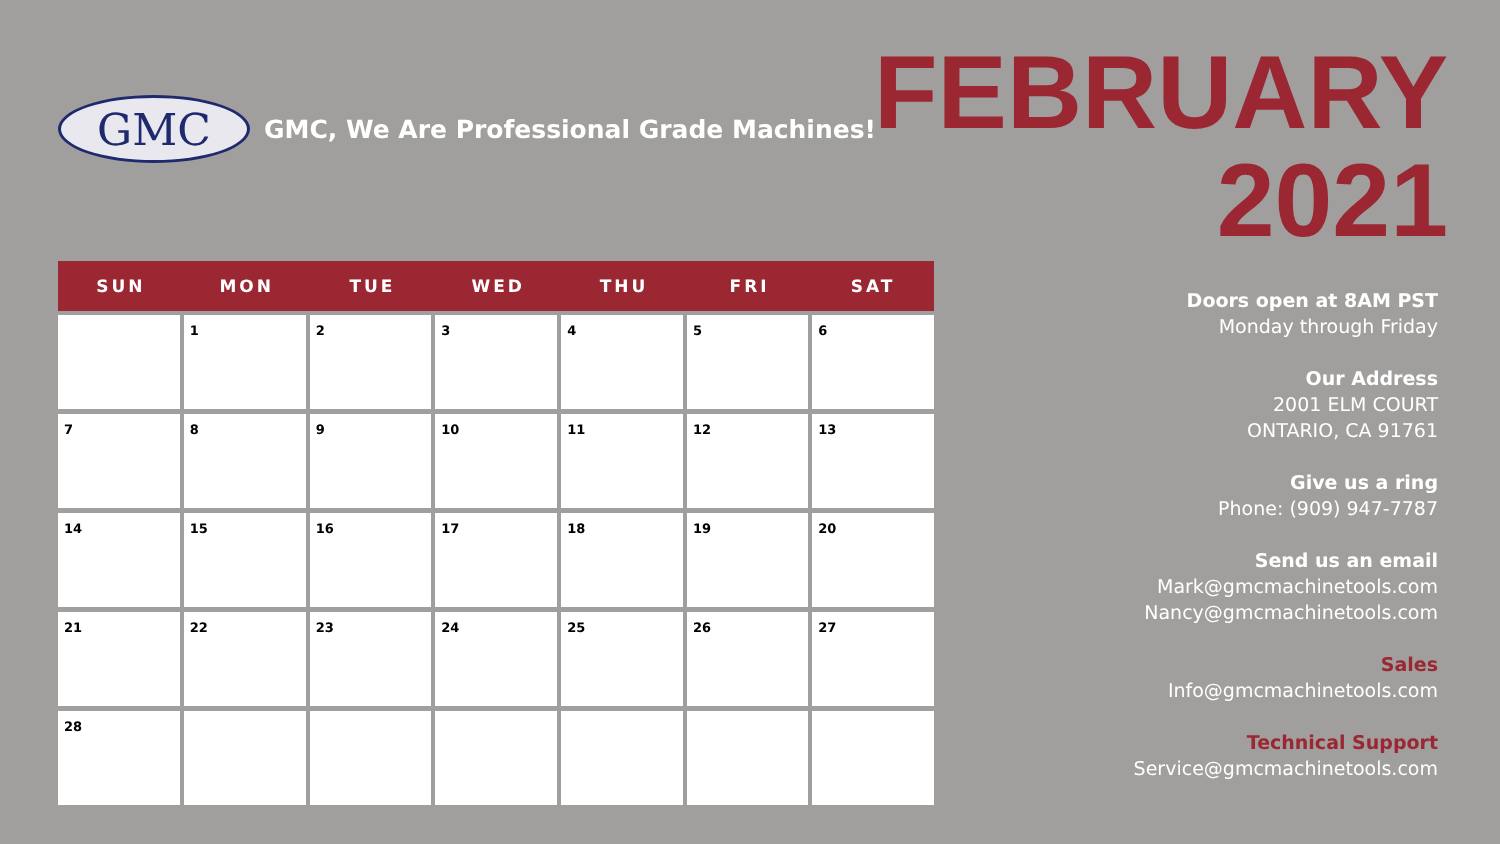GMC
GMC, We Are Professional Grade Machines!
FEBRUARY
2021
| SUN | MON | TUE | WED | THU | FRI | SAT |
| --- | --- | --- | --- | --- | --- | --- |
| | 1 | 2 | 3 | 4 | 5 | 6 |
| 7 | 8 | 9 | 10 | 11 | 12 | 13 |
| 14 | 15 | 16 | 17 | 18 | 19 | 20 |
| 21 | 22 | 23 | 24 | 25 | 26 | 27 |
| 28 | | | | | | |
Doors open at 8AM PST
Monday through Friday
Our Address
2001 ELM COURT
ONTARIO, CA 91761
Give us a ring
Phone: (909) 947-7787
Send us an email
Mark@gmcmachinetools.com
Nancy@gmcmachinetools.com
Sales
Info@gmcmachinetools.com
Technical Support
Service@gmcmachinetools.com